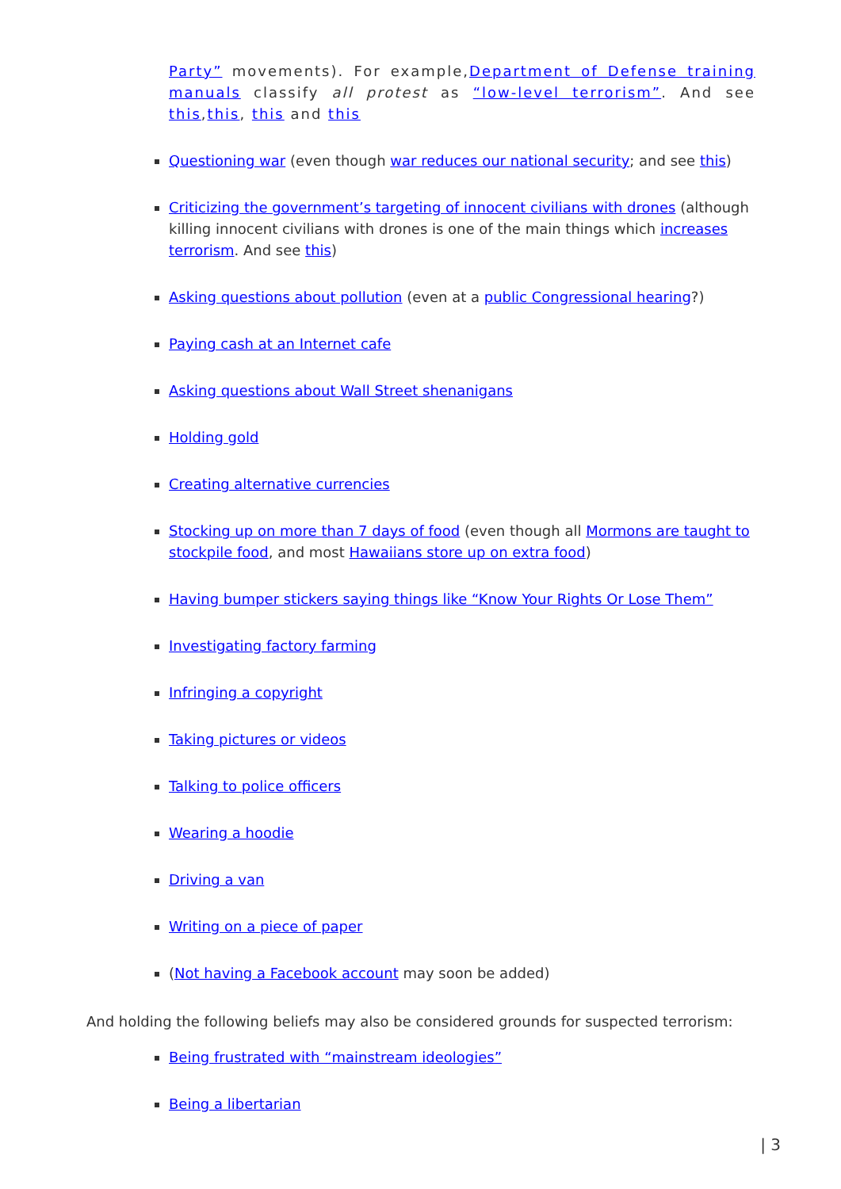Party” movements). For example,Department of Defense training manuals classify all protest as “low-level terrorism”. And see this,this, this and this
Questioning war (even though war reduces our national security; and see this)
Criticizing the government’s targeting of innocent civilians with drones (although killing innocent civilians with drones is one of the main things which increases terrorism. And see this)
Asking questions about pollution (even at a public Congressional hearing?)
Paying cash at an Internet cafe
Asking questions about Wall Street shenanigans
Holding gold
Creating alternative currencies
Stocking up on more than 7 days of food (even though all Mormons are taught to stockpile food, and most Hawaiians store up on extra food)
Having bumper stickers saying things like “Know Your Rights Or Lose Them”
Investigating factory farming
Infringing a copyright
Taking pictures or videos
Talking to police officers
Wearing a hoodie
Driving a van
Writing on a piece of paper
(Not having a Facebook account may soon be added)
And holding the following beliefs may also be considered grounds for suspected terrorism:
Being frustrated with “mainstream ideologies”
Being a libertarian
| 3